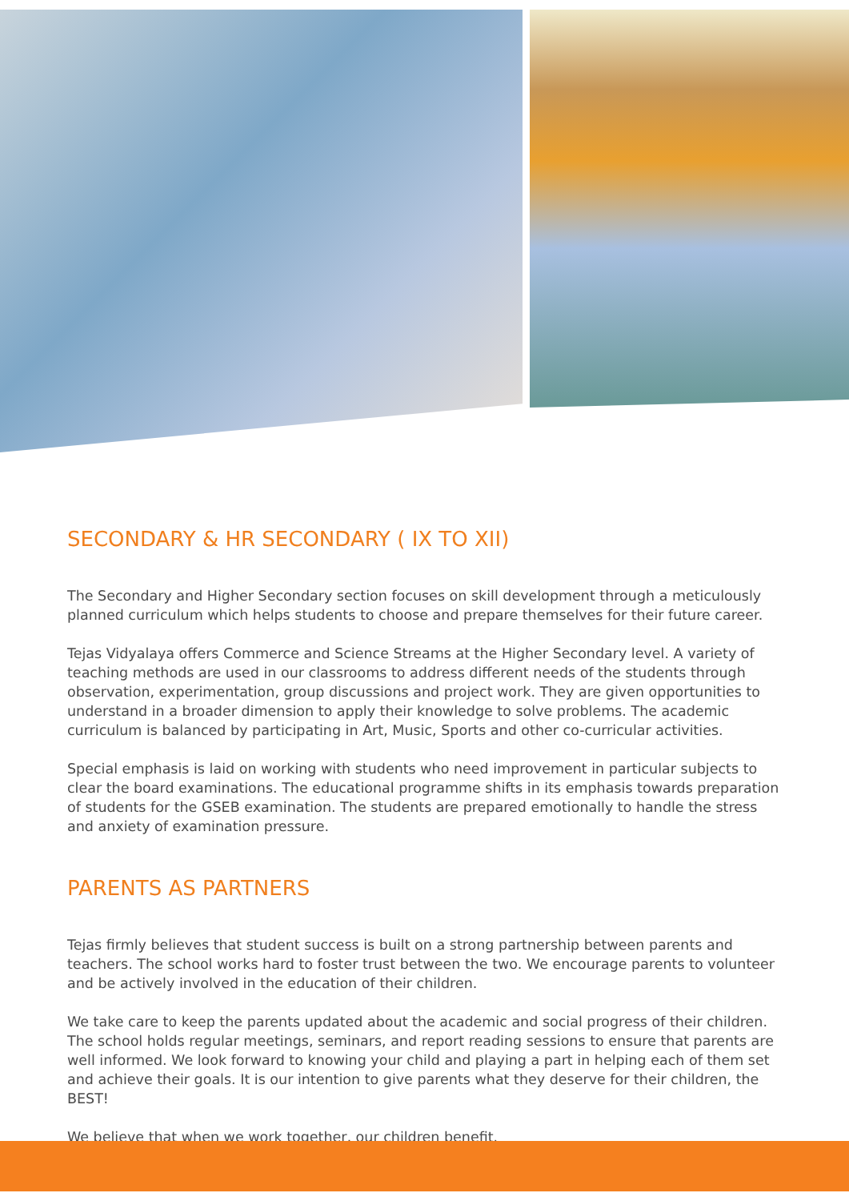SECONDARY & HR SECONDARY ( IX TO XII)
The Secondary and Higher Secondary section focuses on skill development through a meticulously planned curriculum which helps students to choose and prepare themselves for their future career.
Tejas Vidyalaya offers Commerce and Science Streams at the Higher Secondary level. A variety of teaching methods are used in our classrooms to address different needs of the students through observation, experimentation, group discussions and project work. They are given opportunities to understand in a broader dimension to apply their knowledge to solve problems. The academic curriculum is balanced by participating in Art, Music, Sports and other co-curricular activities.
Special emphasis is laid on working with students who need improvement in particular subjects to clear the board examinations. The educational programme shifts in its emphasis towards preparation of students for the GSEB examination. The students are prepared emotionally to handle the stress and anxiety of examination pressure.
PARENTS AS PARTNERS
Tejas firmly believes that student success is built on a strong partnership between parents and teachers. The school works hard to foster trust between the two. We encourage parents to volunteer and be actively involved in the education of their children.
We take care to keep the parents updated about the academic and social progress of their children. The school holds regular meetings, seminars, and report reading sessions to ensure that parents are well informed. We look forward to knowing your child and playing a part in helping each of them set and achieve their goals. It is our intention to give parents what they deserve for their children, the BEST!
We believe that when we work together, our children benefit.